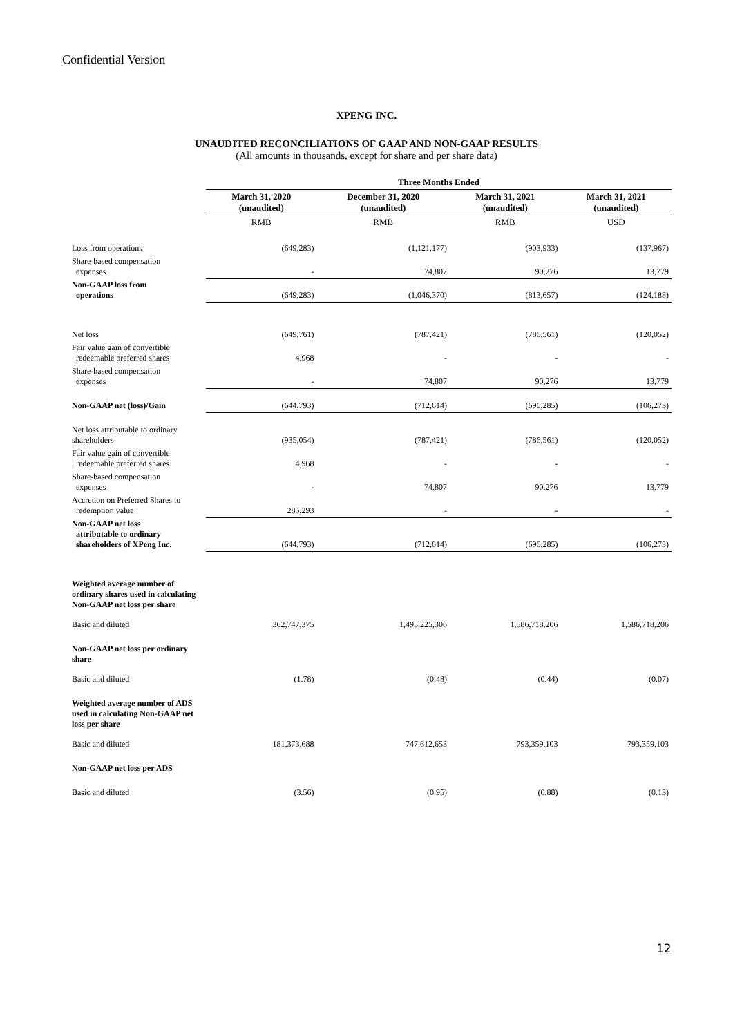Confidential Version
XPENG INC.
UNAUDITED RECONCILIATIONS OF GAAP AND NON-GAAP RESULTS
(All amounts in thousands, except for share and per share data)
| | Three Months Ended | | | |
| | March 31, 2020 (unaudited) | December 31, 2020 (unaudited) | March 31, 2021 (unaudited) | March 31, 2021 (unaudited) |
| | RMB | RMB | RMB | USD |
| Loss from operations | (649,283) | (1,121,177) | (903,933) | (137,967) |
| Share-based compensation expenses | - | 74,807 | 90,276 | 13,779 |
| Non-GAAP loss from operations | (649,283) | (1,046,370) | (813,657) | (124,188) |
| Net loss | (649,761) | (787,421) | (786,561) | (120,052) |
| Fair value gain of convertible redeemable preferred shares | 4,968 | - | - | - |
| Share-based compensation expenses | - | 74,807 | 90,276 | 13,779 |
| Non-GAAP net (loss)/Gain | (644,793) | (712,614) | (696,285) | (106,273) |
| Net loss attributable to ordinary shareholders | (935,054) | (787,421) | (786,561) | (120,052) |
| Fair value gain of convertible redeemable preferred shares | 4,968 | - | - | - |
| Share-based compensation expenses | - | 74,807 | 90,276 | 13,779 |
| Accretion on Preferred Shares to redemption value | 285,293 | - | - | - |
| Non-GAAP net loss attributable to ordinary shareholders of XPeng Inc. | (644,793) | (712,614) | (696,285) | (106,273) |
| Weighted average number of ordinary shares used in calculating Non-GAAP net loss per share | | | | |
| Basic and diluted | 362,747,375 | 1,495,225,306 | 1,586,718,206 | 1,586,718,206 |
| Non-GAAP net loss per ordinary share | | | | |
| Basic and diluted | (1.78) | (0.48) | (0.44) | (0.07) |
| Weighted average number of ADS used in calculating Non-GAAP net loss per share | | | | |
| Basic and diluted | 181,373,688 | 747,612,653 | 793,359,103 | 793,359,103 |
| Non-GAAP net loss per ADS | | | | |
| Basic and diluted | (3.56) | (0.95) | (0.88) | (0.13) |
12